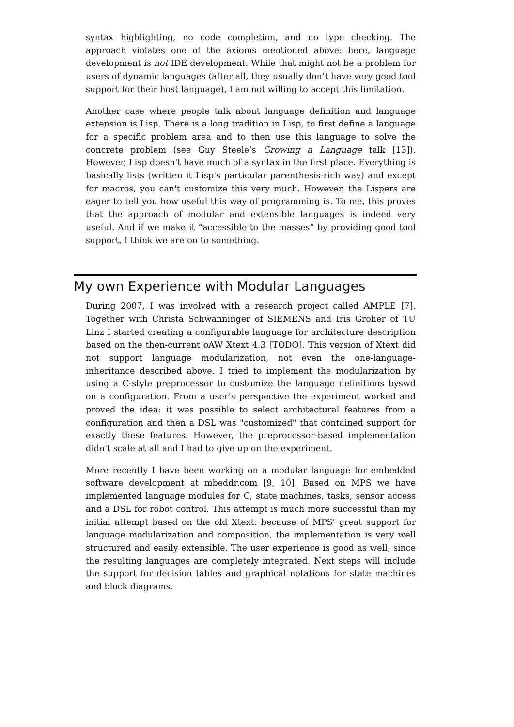syntax highlighting, no code completion, and no type checking. The approach violates one of the axioms mentioned above: here, language development is not IDE development. While that might not be a problem for users of dynamic languages (after all, they usually don’t have very good tool support for their host language), I am not willing to accept this limitation.
Another case where people talk about language definition and language extension is Lisp. There is a long tradition in Lisp, to first define a language for a specific problem area and to then use this language to solve the concrete problem (see Guy Steele’s Growing a Language talk [13]). However, Lisp doesn't have much of a syntax in the first place. Everything is basically lists (written it Lisp's particular parenthesis-rich way) and except for macros, you can't customize this very much. However, the Lispers are eager to tell you how useful this way of programming is. To me, this proves that the approach of modular and extensible languages is indeed very useful. And if we make it “accessible to the masses” by providing good tool support, I think we are on to something.
My own Experience with Modular Languages
During 2007, I was involved with a research project called AMPLE [7]. Together with Christa Schwanninger of SIEMENS and Iris Groher of TU Linz I started creating a configurable language for architecture description based on the then-current oAW Xtext 4.3 [TODO]. This version of Xtext did not support language modularization, not even the one-language-inheritance described above. I tried to implement the modularization by using a C-style preprocessor to customize the language definitions byswd on a configuration. From a user’s perspective the experiment worked and proved the idea: it was possible to select architectural features from a configuration and then a DSL was "customized" that contained support for exactly these features. However, the preprocessor-based implementation didn't scale at all and I had to give up on the experiment.
More recently I have been working on a modular language for embedded software development at mbeddr.com [9, 10]. Based on MPS we have implemented language modules for C, state machines, tasks, sensor access and a DSL for robot control. This attempt is much more successful than my initial attempt based on the old Xtext: because of MPS' great support for language modularization and composition, the implementation is very well structured and easily extensible. The user experience is good as well, since the resulting languages are completely integrated. Next steps will include the support for decision tables and graphical notations for state machines and block diagrams.